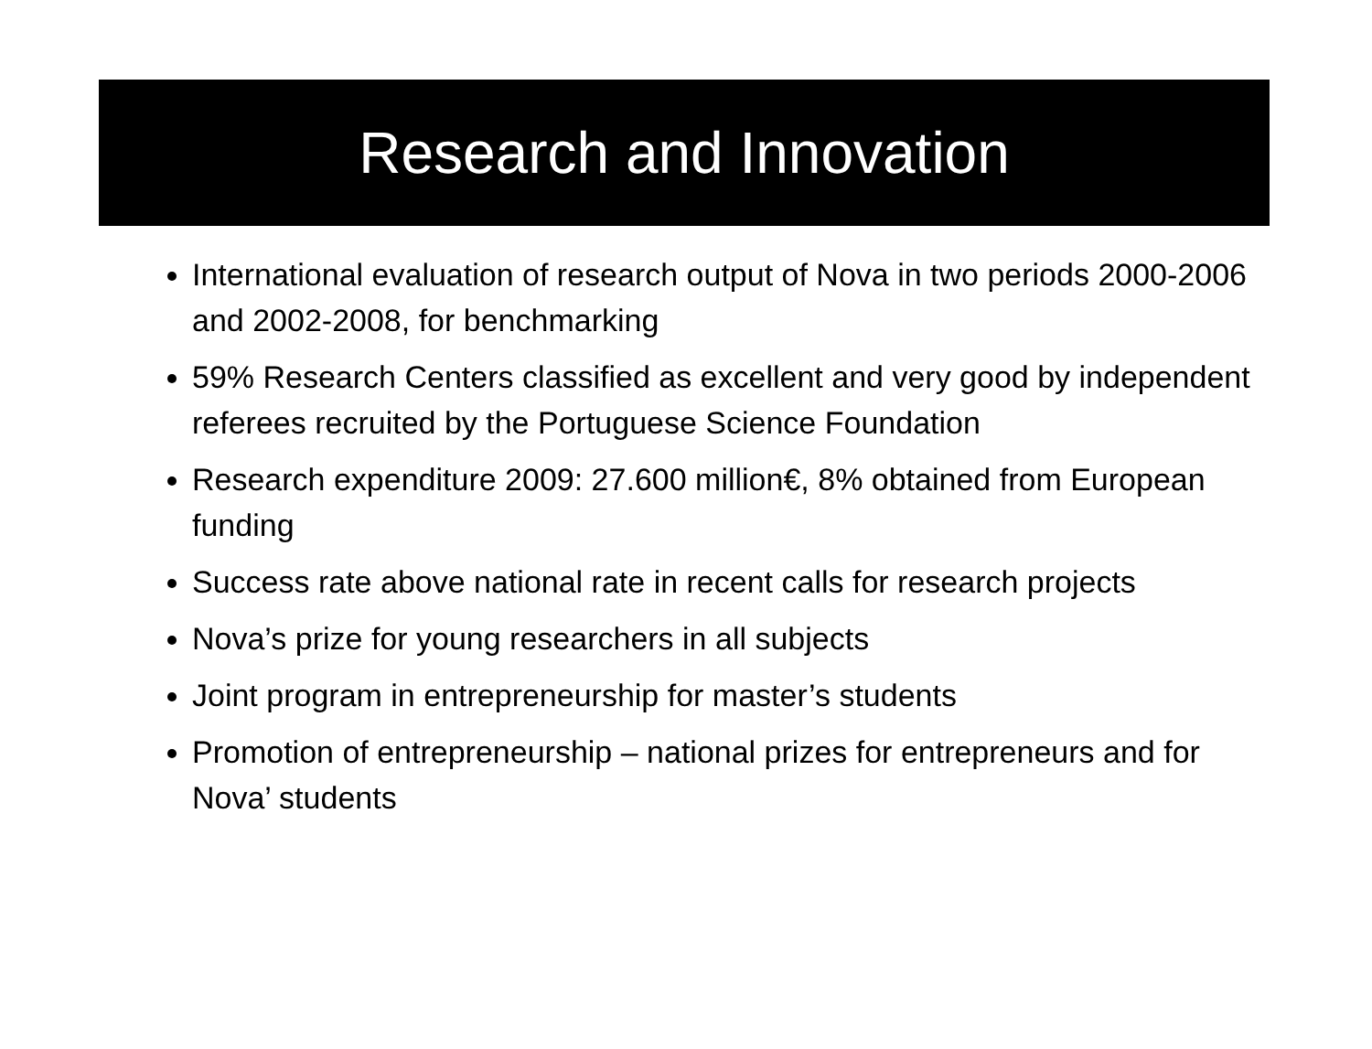Research and Innovation
International evaluation of research output of Nova in two periods 2000-2006 and 2002-2008, for benchmarking
59% Research Centers classified as excellent and very good by independent referees recruited by the Portuguese Science Foundation
Research expenditure 2009: 27.600 million€, 8% obtained from European funding
Success rate above national rate in recent calls for research projects
Nova’s prize for young researchers in all subjects
Joint program in entrepreneurship for master’s students
Promotion of entrepreneurship – national prizes for entrepreneurs and for Nova’ students